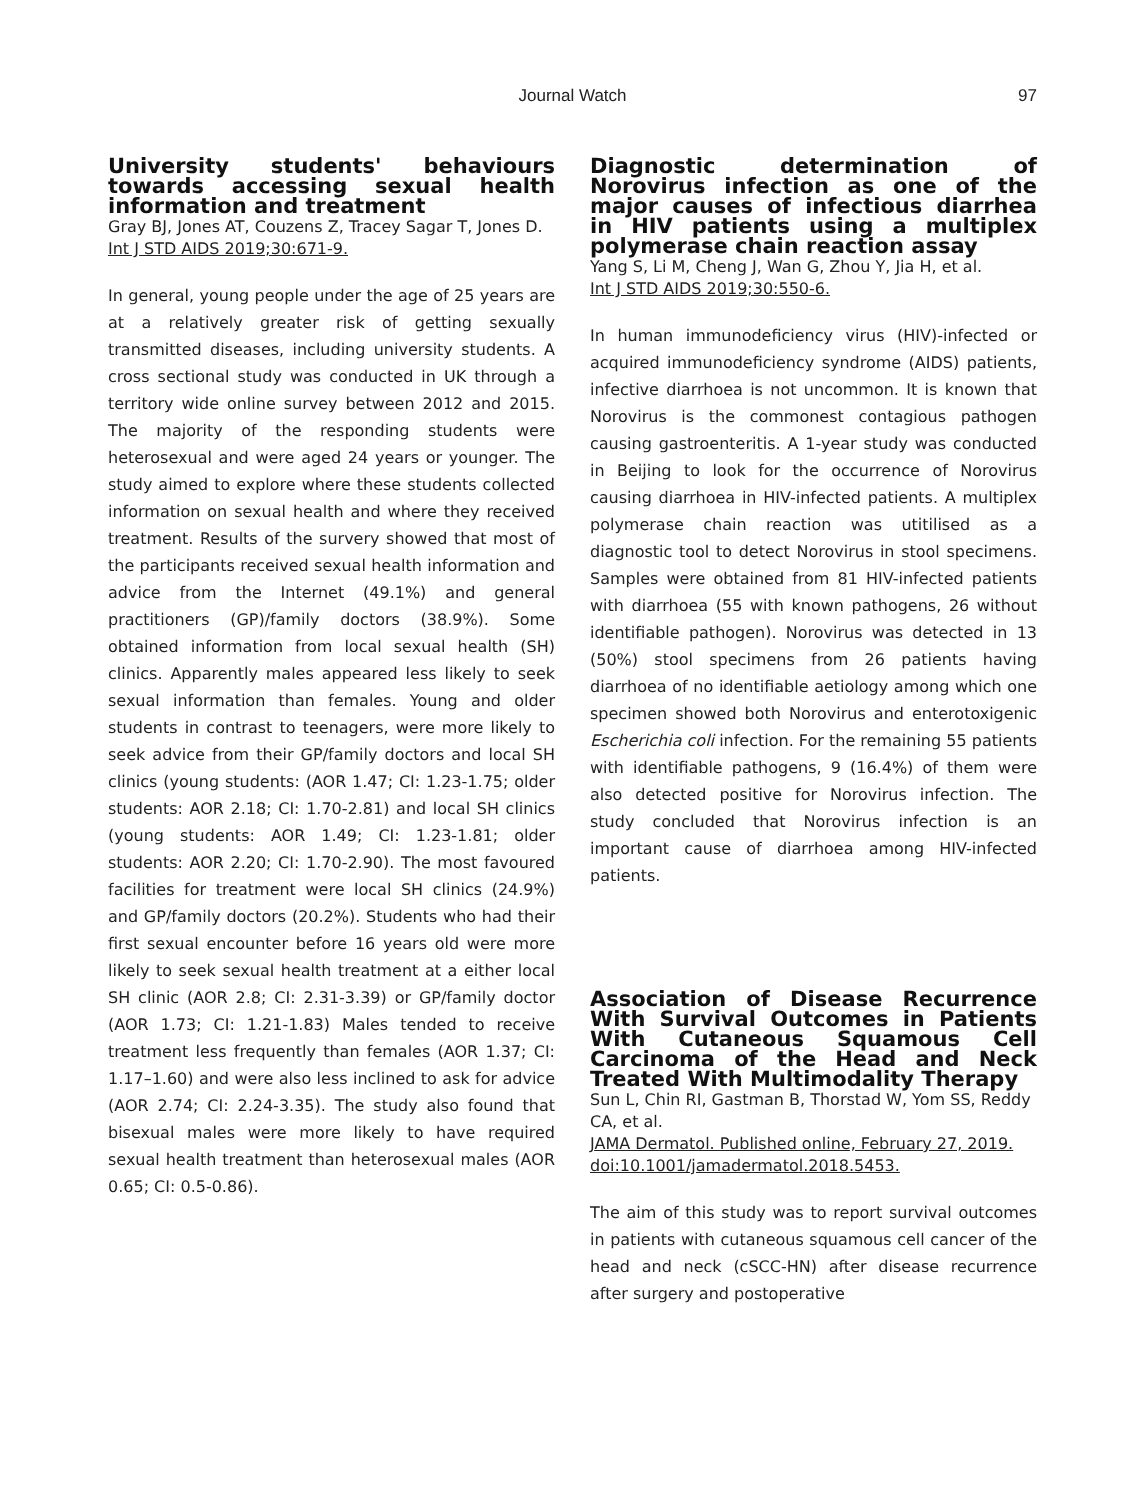Journal Watch 97
University students' behaviours towards accessing sexual health information and treatment
Gray BJ, Jones AT, Couzens Z, Tracey Sagar T, Jones D.
Int J STD AIDS 2019;30:671-9.
In general, young people under the age of 25 years are at a relatively greater risk of getting sexually transmitted diseases, including university students. A cross sectional study was conducted in UK through a territory wide online survey between 2012 and 2015. The majority of the responding students were heterosexual and were aged 24 years or younger. The study aimed to explore where these students collected information on sexual health and where they received treatment. Results of the survery showed that most of the participants received sexual health information and advice from the Internet (49.1%) and general practitioners (GP)/family doctors (38.9%). Some obtained information from local sexual health (SH) clinics. Apparently males appeared less likely to seek sexual information than females. Young and older students in contrast to teenagers, were more likely to seek advice from their GP/family doctors and local SH clinics (young students: (AOR 1.47; CI: 1.23-1.75; older students: AOR 2.18; CI: 1.70-2.81) and local SH clinics (young students: AOR 1.49; CI: 1.23-1.81; older students: AOR 2.20; CI: 1.70-2.90). The most favoured facilities for treatment were local SH clinics (24.9%) and GP/family doctors (20.2%). Students who had their first sexual encounter before 16 years old were more likely to seek sexual health treatment at a either local SH clinic (AOR 2.8; CI: 2.31-3.39) or GP/family doctor (AOR 1.73; CI: 1.21-1.83) Males tended to receive treatment less frequently than females (AOR 1.37; CI: 1.17–1.60) and were also less inclined to ask for advice (AOR 2.74; CI: 2.24-3.35). The study also found that bisexual males were more likely to have required sexual health treatment than heterosexual males (AOR 0.65; CI: 0.5-0.86).
Diagnostic determination of Norovirus infection as one of the major causes of infectious diarrhea in HIV patients using a multiplex polymerase chain reaction assay
Yang S, Li M, Cheng J, Wan G, Zhou Y, Jia H, et al.
Int J STD AIDS 2019;30:550-6.
In human immunodeficiency virus (HIV)-infected or acquired immunodeficiency syndrome (AIDS) patients, infective diarrhoea is not uncommon. It is known that Norovirus is the commonest contagious pathogen causing gastroenteritis. A 1-year study was conducted in Beijing to look for the occurrence of Norovirus causing diarrhoea in HIV-infected patients. A multiplex polymerase chain reaction was utitilised as a diagnostic tool to detect Norovirus in stool specimens. Samples were obtained from 81 HIV-infected patients with diarrhoea (55 with known pathogens, 26 without identifiable pathogen). Norovirus was detected in 13 (50%) stool specimens from 26 patients having diarrhoea of no identifiable aetiology among which one specimen showed both Norovirus and enterotoxigenic Escherichia coli infection. For the remaining 55 patients with identifiable pathogens, 9 (16.4%) of them were also detected positive for Norovirus infection. The study concluded that Norovirus infection is an important cause of diarrhoea among HIV-infected patients.
Association of Disease Recurrence With Survival Outcomes in Patients With Cutaneous Squamous Cell Carcinoma of the Head and Neck Treated With Multimodality Therapy
Sun L, Chin RI, Gastman B, Thorstad W, Yom SS, Reddy CA, et al.
JAMA Dermatol. Published online, February 27, 2019. doi:10.1001/jamadermatol.2018.5453.
The aim of this study was to report survival outcomes in patients with cutaneous squamous cell cancer of the head and neck (cSCC-HN) after disease recurrence after surgery and postoperative